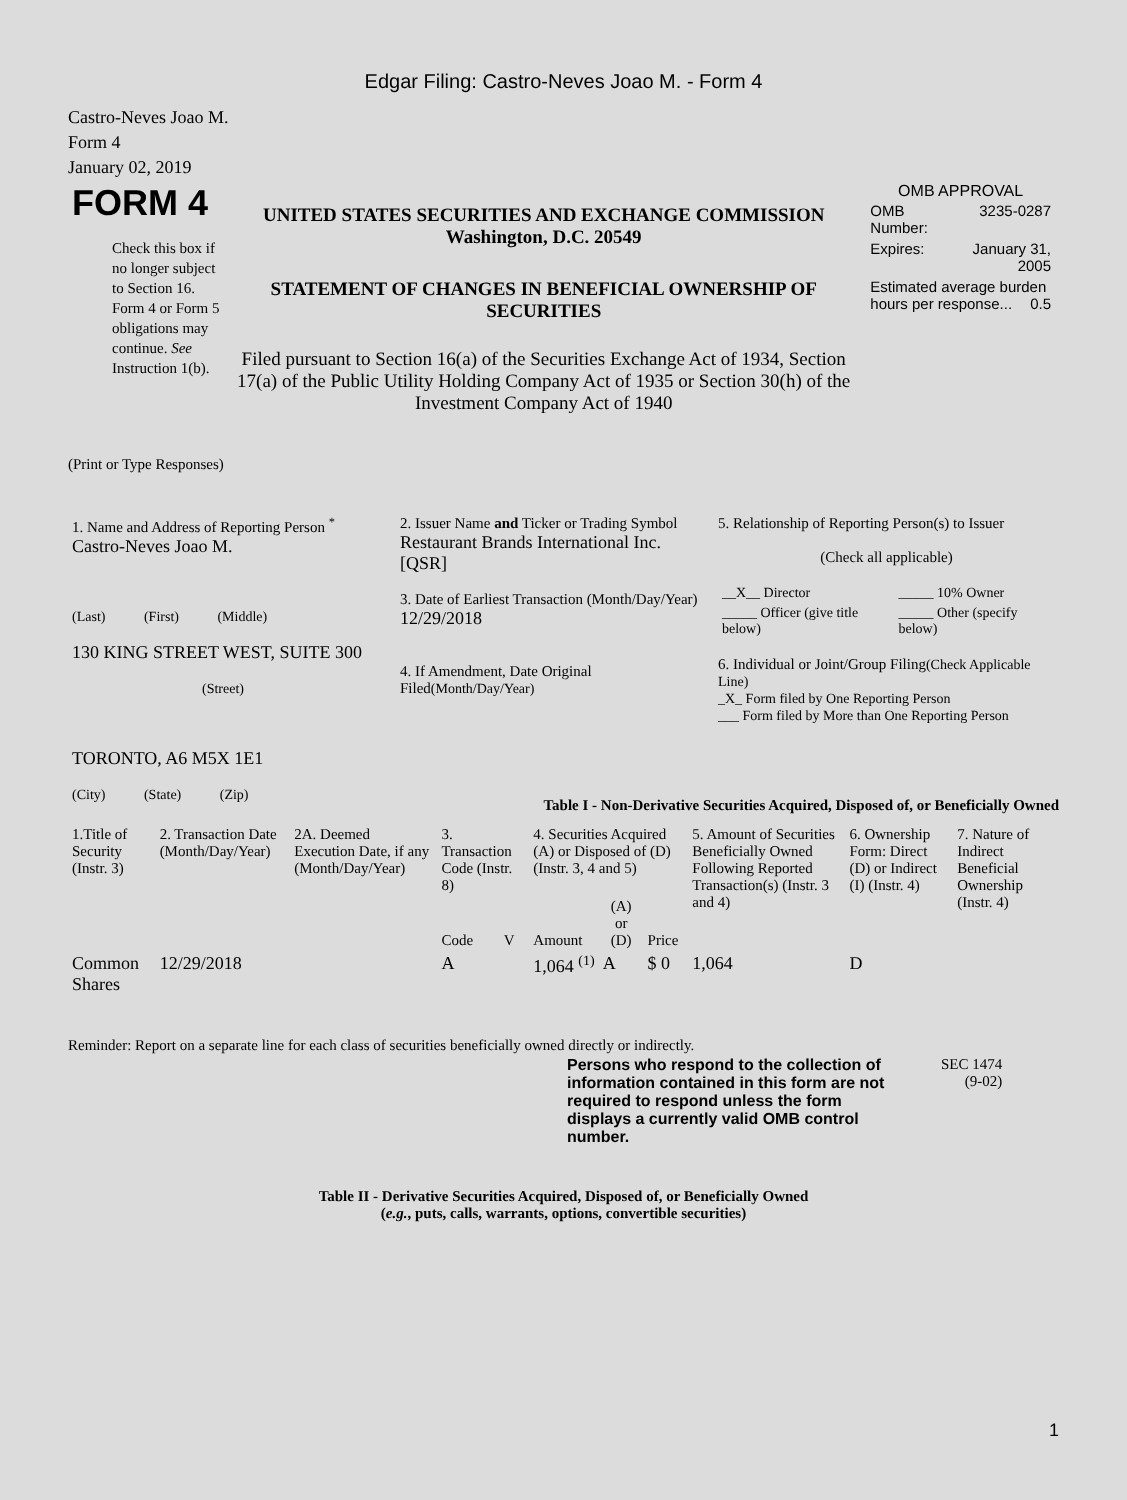Edgar Filing: Castro-Neves Joao M. - Form 4
Castro-Neves Joao M.
Form 4
January 02, 2019
| FORM 4 Check this box if no longer subject to Section 16. Form 4 or Form 5 obligations may continue. See Instruction 1(b). | UNITED STATES SECURITIES AND EXCHANGE COMMISSION Washington, D.C. 20549 STATEMENT OF CHANGES IN BENEFICIAL OWNERSHIP OF SECURITIES Filed pursuant to Section 16(a) of the Securities Exchange Act of 1934, Section 17(a) of the Public Utility Holding Company Act of 1935 or Section 30(h) of the Investment Company Act of 1940 | OMB APPROVAL / OMB Number: / 3235-0287 / / Expires: / January 31, 2005 / / Estimated average burden hours per response... 0.5 / / |
(Print or Type Responses)
| 1. Name and Address of Reporting Person <sup>*</sup> Castro-Neves Joao M. (Last) (First) (Middle) 130 KING STREET WEST, SUITE 300 (Street) TORONTO, A6 M5X 1E1 (City) (State) (Zip) | 2. Issuer Name and Ticker or Trading Symbol Restaurant Brands International Inc. [QSR] 3. Date of Earliest Transaction (Month/Day/Year) 12/29/2018 4. If Amendment, Date Original Filed (Month/Day/Year) | 5. Relationship of Reporting Person(s) to Issuer (Check all applicable) / __X__ Director / _____ 10% Owner / / _____ Officer (give title below) / _____ Other (specify below) / 6. Individual or Joint/Group Filing (Check Applicable Line) _X_ Form filed by One Reporting Person ___ Form filed by More than One Reporting Person |
Table I - Non-Derivative Securities Acquired, Disposed of, or Beneficially Owned
| 1.Title of Security (Instr. 3) | 2. Transaction Date (Month/Day/Year) | 2A. Deemed Execution Date, if any (Month/Day/Year) | 3. Transaction Code (Instr. 8) | | 4. Securities Acquired (A) or Disposed of (D) (Instr. 3, 4 and 5) | | | 5. Amount of Securities Beneficially Owned Following Reported Transaction(s) (Instr. 3 and 4) | 6. Ownership Form: Direct (D) or Indirect (I) (Instr. 4) | 7. Nature of Indirect Beneficial Ownership (Instr. 4) |
| --- | --- | --- | --- | --- | --- | --- | --- | --- | --- | --- |
| | | | Code | V | Amount | (A) or (D) | Price | | | |
| Common Shares | 12/29/2018 | | A | | 1,064 <sup>(1)</sup> | A | $ 0 | 1,064 | D | |
Reminder: Report on a separate line for each class of securities beneficially owned directly or indirectly.
| Persons who respond to the collection of information contained in this form are not required to respond unless the form displays a currently valid OMB control number. | SEC 1474 (9-02) |
Table II - Derivative Securities Acquired, Disposed of, or Beneficially Owned
(e.g., puts, calls, warrants, options, convertible securities)
1